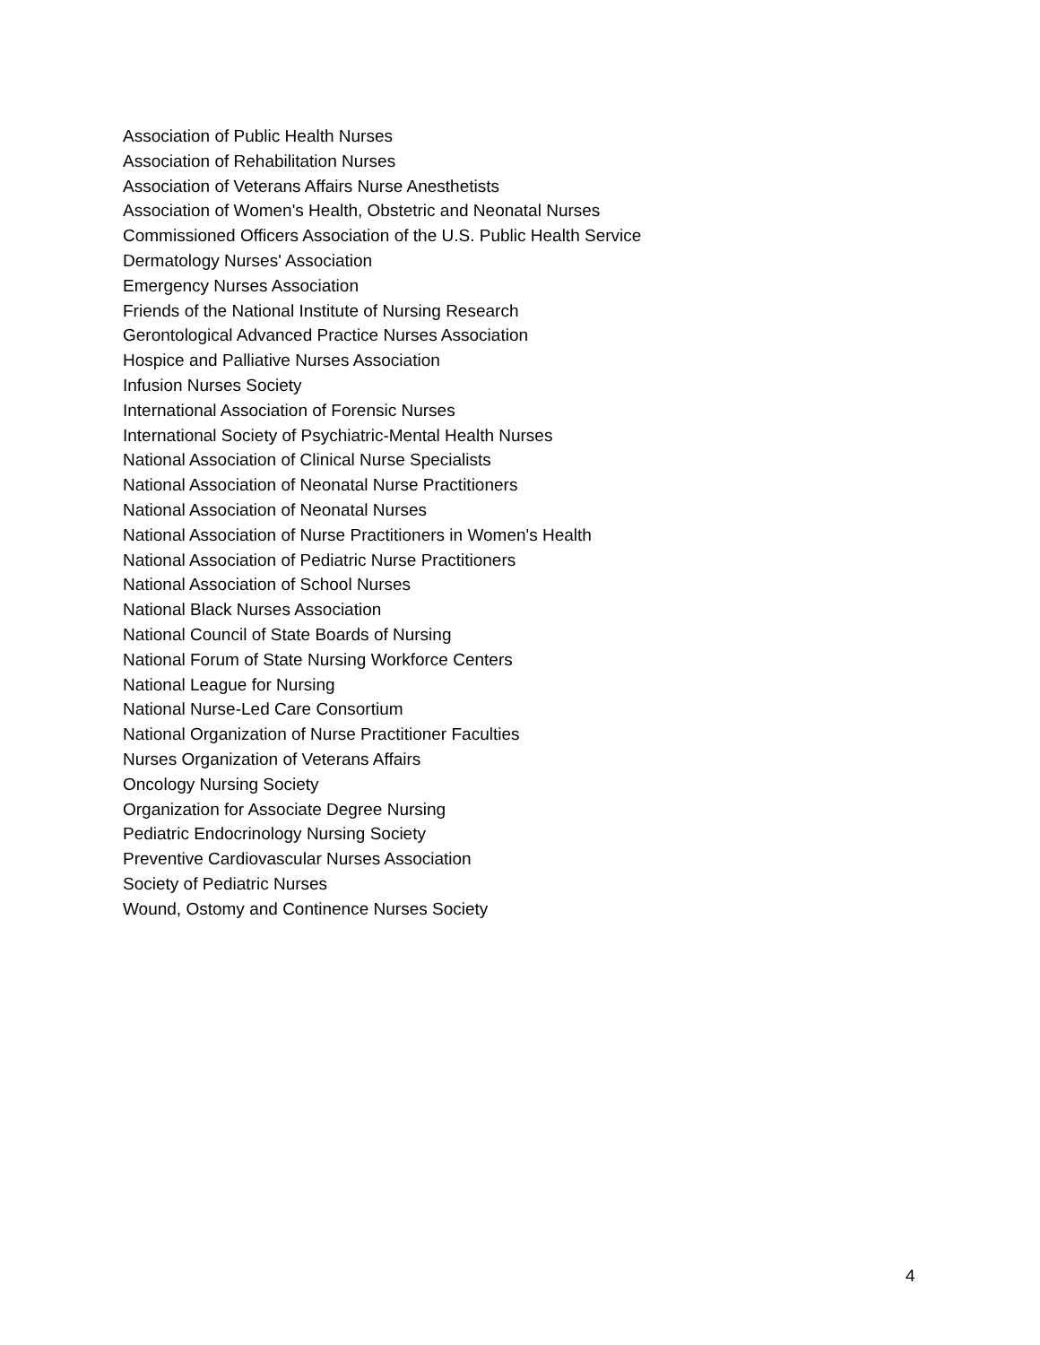Association of Public Health Nurses
Association of Rehabilitation Nurses
Association of Veterans Affairs Nurse Anesthetists
Association of Women's Health, Obstetric and Neonatal Nurses
Commissioned Officers Association of the U.S. Public Health Service
Dermatology Nurses' Association
Emergency Nurses Association
Friends of the National Institute of Nursing Research
Gerontological Advanced Practice Nurses Association
Hospice and Palliative Nurses Association
Infusion Nurses Society
International Association of Forensic Nurses
International Society of Psychiatric-Mental Health Nurses
National Association of Clinical Nurse Specialists
National Association of Neonatal Nurse Practitioners
National Association of Neonatal Nurses
National Association of Nurse Practitioners in Women's Health
National Association of Pediatric Nurse Practitioners
National Association of School Nurses
National Black Nurses Association
National Council of State Boards of Nursing
National Forum of State Nursing Workforce Centers
National League for Nursing
National Nurse-Led Care Consortium
National Organization of Nurse Practitioner Faculties
Nurses Organization of Veterans Affairs
Oncology Nursing Society
Organization for Associate Degree Nursing
Pediatric Endocrinology Nursing Society
Preventive Cardiovascular Nurses Association
Society of Pediatric Nurses
Wound, Ostomy and Continence Nurses Society
4